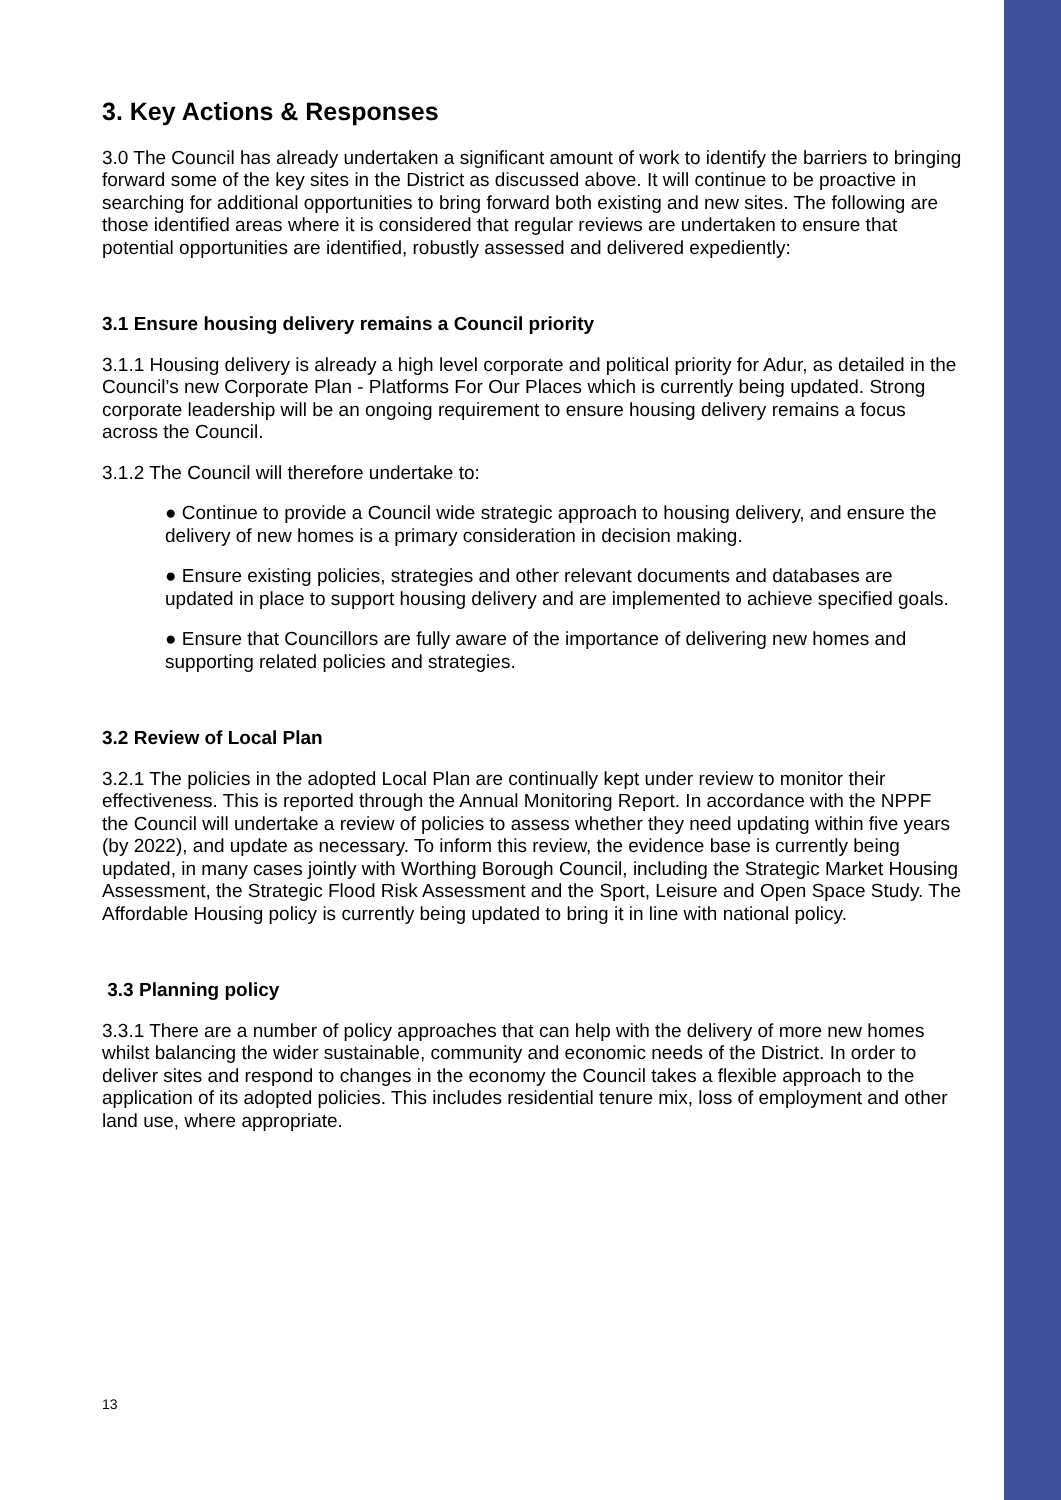3. Key Actions & Responses
3.0 The Council has already undertaken a significant amount of work to identify the barriers to bringing forward some of the key sites in the District as discussed above. It will continue to be proactive in searching for additional opportunities to bring forward both existing and new sites. The following are those identified areas where it is considered that regular reviews are undertaken to ensure that potential opportunities are identified, robustly assessed and delivered expediently:
3.1 Ensure housing delivery remains a Council priority
3.1.1 Housing delivery is already a high level corporate and political priority for Adur, as detailed in the Council’s new Corporate Plan - Platforms For Our Places which is currently being updated. Strong corporate leadership will be an ongoing requirement to ensure housing delivery remains a focus across the Council.
3.1.2 The Council will therefore undertake to:
● Continue to provide a Council wide strategic approach to housing delivery, and ensure the delivery of new homes is a primary consideration in decision making.
● Ensure existing policies, strategies and other relevant documents and databases are updated in place to support housing delivery and are implemented to achieve specified goals.
● Ensure that Councillors are fully aware of the importance of delivering new homes and supporting related policies and strategies.
3.2 Review of Local Plan
3.2.1 The policies in the adopted Local Plan are continually kept under review to monitor their effectiveness. This is reported through the Annual Monitoring Report. In accordance with the NPPF the Council will undertake a review of policies to assess whether they need updating within five years (by 2022), and update as necessary. To inform this review, the evidence base is currently being updated, in many cases jointly with Worthing Borough Council, including the Strategic Market Housing Assessment, the Strategic Flood Risk Assessment and the Sport, Leisure and Open Space Study. The Affordable Housing policy is currently being updated to bring it in line with national policy.
3.3 Planning policy
3.3.1 There are a number of policy approaches that can help with the delivery of more new homes whilst balancing the wider sustainable, community and economic needs of the District. In order to deliver sites and respond to changes in the economy the Council takes a flexible approach to the application of its adopted policies. This includes residential tenure mix, loss of employment and other land use, where appropriate.
13